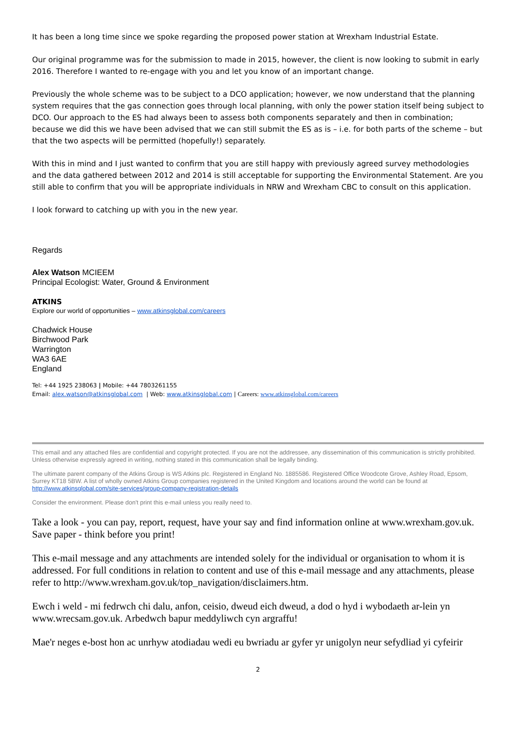It has been a long time since we spoke regarding the proposed power station at Wrexham Industrial Estate.
Our original programme was for the submission to made in 2015, however, the client is now looking to submit in early 2016. Therefore I wanted to re-engage with you and let you know of an important change.
Previously the whole scheme was to be subject to a DCO application; however, we now understand that the planning system requires that the gas connection goes through local planning, with only the power station itself being subject to DCO. Our approach to the ES had always been to assess both components separately and then in combination; because we did this we have been advised that we can still submit the ES as is – i.e. for both parts of the scheme – but that the two aspects will be permitted (hopefully!) separately.
With this in mind and I just wanted to confirm that you are still happy with previously agreed survey methodologies and the data gathered between 2012 and 2014 is still acceptable for supporting the Environmental Statement. Are you still able to confirm that you will be appropriate individuals in NRW and Wrexham CBC to consult on this application.
I look forward to catching up with you in the new year.
Regards
Alex Watson MCIEEM
Principal Ecologist: Water, Ground & Environment
ATKINS
Explore our world of opportunities – www.atkinsglobal.com/careers
Chadwick House
Birchwood Park
Warrington
WA3 6AE
England
Tel: +44 1925 238063 | Mobile: +44 7803261155
Email: alex.watson@atkinsglobal.com | Web: www.atkinsglobal.com | Careers: www.atkinsglobal.com/careers
This email and any attached files are confidential and copyright protected. If you are not the addressee, any dissemination of this communication is strictly prohibited. Unless otherwise expressly agreed in writing, nothing stated in this communication shall be legally binding.
The ultimate parent company of the Atkins Group is WS Atkins plc. Registered in England No. 1885586. Registered Office Woodcote Grove, Ashley Road, Epsom, Surrey KT18 5BW. A list of wholly owned Atkins Group companies registered in the United Kingdom and locations around the world can be found at http://www.atkinsglobal.com/site-services/group-company-registration-details
Consider the environment. Please don't print this e-mail unless you really need to.
Take a look - you can pay, report, request, have your say and find information online at www.wrexham.gov.uk. Save paper - think before you print!
This e-mail message and any attachments are intended solely for the individual or organisation to whom it is addressed. For full conditions in relation to content and use of this e-mail message and any attachments, please refer to http://www.wrexham.gov.uk/top_navigation/disclaimers.htm.
Ewch i weld - mi fedrwch chi dalu, anfon, ceisio, dweud eich dweud, a dod o hyd i wybodaeth ar-lein yn www.wrecsam.gov.uk. Arbedwch bapur meddyliwch cyn argraffu!
Mae'r neges e-bost hon ac unrhyw atodiadau wedi eu bwriadu ar gyfer yr unigolyn neur sefydliad yi cyfeirir
2